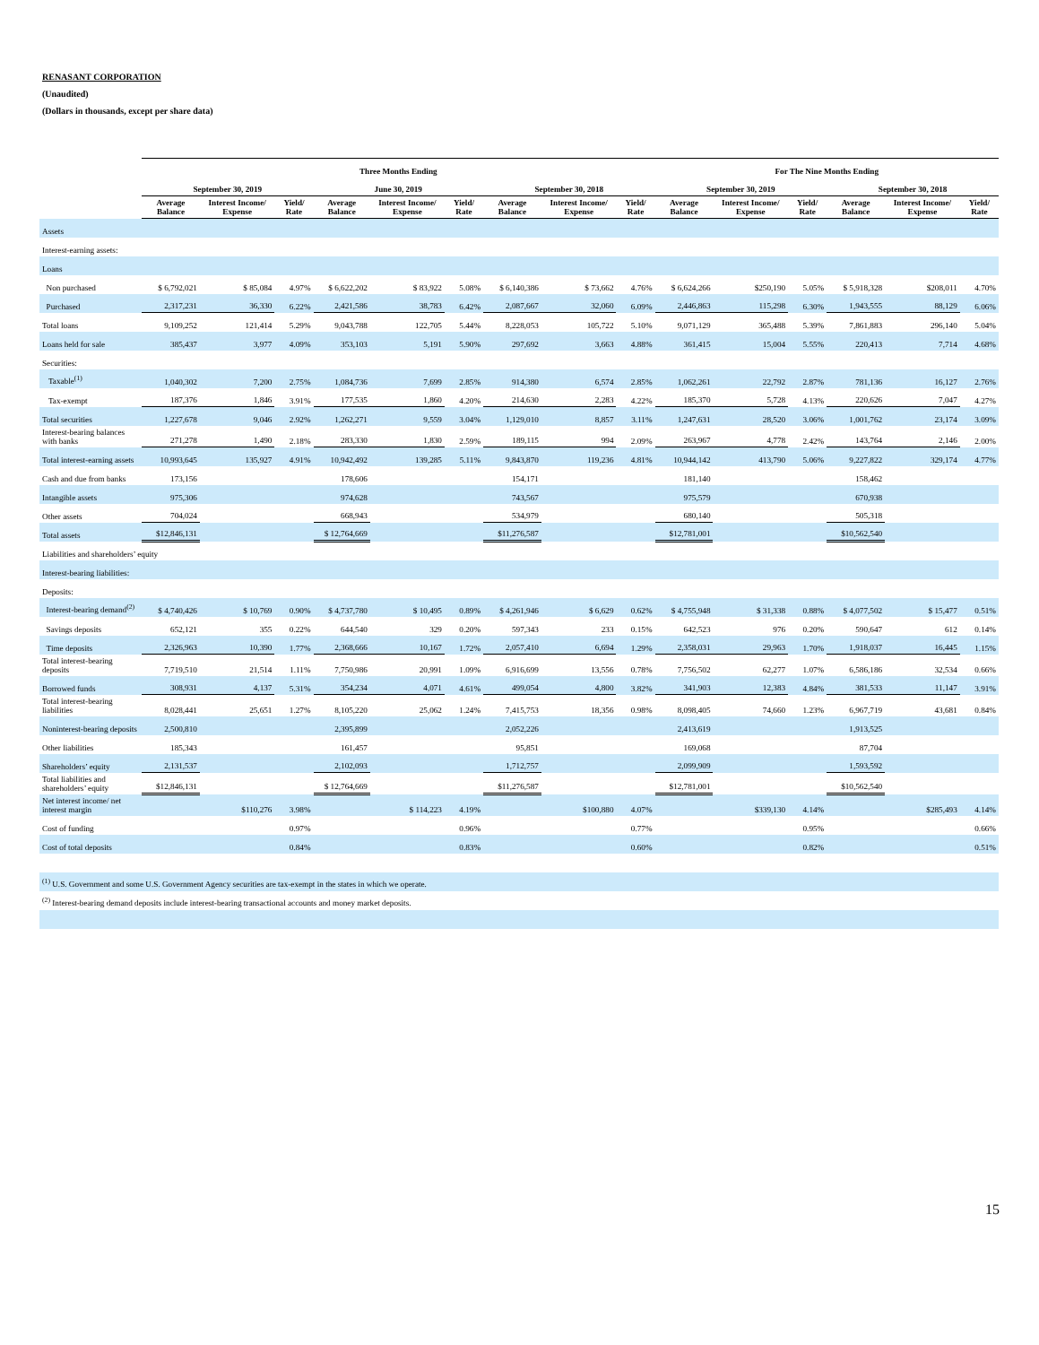RENASANT CORPORATION
(Unaudited)
(Dollars in thousands, except per share data)
| | Three Months Ending | | | | | | | | | For The Nine Months Ending | | | | | |
| --- | --- | --- | --- | --- | --- | --- | --- | --- | --- | --- | --- | --- | --- | --- | --- |
| | September 30, 2019 | | | June 30, 2019 | | | September 30, 2018 | | | September 30, 2019 | | | September 30, 2018 | | |
| | Average Balance | Interest Income/ Expense | Yield/ Rate | Average Balance | Interest Income/ Expense | Yield/ Rate | Average Balance | Interest Income/ Expense | Yield/ Rate | Average Balance | Interest Income/ Expense | Yield/ Rate | Average Balance | Interest Income/ Expense | Yield/ Rate |
| Assets | | | | | | | | | | | | | | | |
| Interest-earning assets: | | | | | | | | | | | | | | | |
| Loans | | | | | | | | | | | | | | | |
| Non purchased | $ 6,792,021 | $ 85,084 | 4.97% | $ 6,622,202 | $ 83,922 | 5.08% | $ 6,140,386 | $ 73,662 | 4.76% | $ 6,624,266 | $250,190 | 5.05% | $ 5,918,328 | $208,011 | 4.70% |
| Purchased | 2,317,231 | 36,330 | 6.22% | 2,421,586 | 38,783 | 6.42% | 2,087,667 | 32,060 | 6.09% | 2,446,863 | 115,298 | 6.30% | 1,943,555 | 88,129 | 6.06% |
| Total loans | 9,109,252 | 121,414 | 5.29% | 9,043,788 | 122,705 | 5.44% | 8,228,053 | 105,722 | 5.10% | 9,071,129 | 365,488 | 5.39% | 7,861,883 | 296,140 | 5.04% |
| Loans held for sale | 385,437 | 3,977 | 4.09% | 353,103 | 5,191 | 5.90% | 297,692 | 3,663 | 4.88% | 361,415 | 15,004 | 5.55% | 220,413 | 7,714 | 4.68% |
| Securities: | | | | | | | | | | | | | | | |
| Taxable<sup>(1)</sup> | 1,040,302 | 7,200 | 2.75% | 1,084,736 | 7,699 | 2.85% | 914,380 | 6,574 | 2.85% | 1,062,261 | 22,792 | 2.87% | 781,136 | 16,127 | 2.76% |
| Tax-exempt | 187,376 | 1,846 | 3.91% | 177,535 | 1,860 | 4.20% | 214,630 | 2,283 | 4.22% | 185,370 | 5,728 | 4.13% | 220,626 | 7,047 | 4.27% |
| Total securities | 1,227,678 | 9,046 | 2.92% | 1,262,271 | 9,559 | 3.04% | 1,129,010 | 8,857 | 3.11% | 1,247,631 | 28,520 | 3.06% | 1,001,762 | 23,174 | 3.09% |
| Interest-bearing balances with banks | 271,278 | 1,490 | 2.18% | 283,330 | 1,830 | 2.59% | 189,115 | 994 | 2.09% | 263,967 | 4,778 | 2.42% | 143,764 | 2,146 | 2.00% |
| Total interest-earning assets | 10,993,645 | 135,927 | 4.91% | 10,942,492 | 139,285 | 5.11% | 9,843,870 | 119,236 | 4.81% | 10,944,142 | 413,790 | 5.06% | 9,227,822 | 329,174 | 4.77% |
| Cash and due from banks | 173,156 | | | 178,606 | | | 154,171 | | | 181,140 | | | 158,462 | | |
| Intangible assets | 975,306 | | | 974,628 | | | 743,567 | | | 975,579 | | | 670,938 | | |
| Other assets | 704,024 | | | 668,943 | | | 534,979 | | | 680,140 | | | 505,318 | | |
| Total assets | $12,846,131 | | | $ 12,764,669 | | | $11,276,587 | | | $12,781,001 | | | $10,562,540 | | |
| Liabilities and shareholders’ equity | | | | | | | | | | | | | | | |
| Interest-bearing liabilities: | | | | | | | | | | | | | | | |
| Deposits: | | | | | | | | | | | | | | | |
| Interest-bearing demand<sup>(2)</sup> | $ 4,740,426 | $ 10,769 | 0.90% | $ 4,737,780 | $ 10,495 | 0.89% | $ 4,261,946 | $ 6,629 | 0.62% | $ 4,755,948 | $ 31,338 | 0.88% | $ 4,077,502 | $ 15,477 | 0.51% |
| Savings deposits | 652,121 | 355 | 0.22% | 644,540 | 329 | 0.20% | 597,343 | 233 | 0.15% | 642,523 | 976 | 0.20% | 590,647 | 612 | 0.14% |
| Time deposits | 2,326,963 | 10,390 | 1.77% | 2,368,666 | 10,167 | 1.72% | 2,057,410 | 6,694 | 1.29% | 2,358,031 | 29,963 | 1.70% | 1,918,037 | 16,445 | 1.15% |
| Total interest-bearing deposits | 7,719,510 | 21,514 | 1.11% | 7,750,986 | 20,991 | 1.09% | 6,916,699 | 13,556 | 0.78% | 7,756,502 | 62,277 | 1.07% | 6,586,186 | 32,534 | 0.66% |
| Borrowed funds | 308,931 | 4,137 | 5.31% | 354,234 | 4,071 | 4.61% | 499,054 | 4,800 | 3.82% | 341,903 | 12,383 | 4.84% | 381,533 | 11,147 | 3.91% |
| Total interest-bearing liabilities | 8,028,441 | 25,651 | 1.27% | 8,105,220 | 25,062 | 1.24% | 7,415,753 | 18,356 | 0.98% | 8,098,405 | 74,660 | 1.23% | 6,967,719 | 43,681 | 0.84% |
| Noninterest-bearing deposits | 2,500,810 | | | 2,395,899 | | | 2,052,226 | | | 2,413,619 | | | 1,913,525 | | |
| Other liabilities | 185,343 | | | 161,457 | | | 95,851 | | | 169,068 | | | 87,704 | | |
| Shareholders’ equity | 2,131,537 | | | 2,102,093 | | | 1,712,757 | | | 2,099,909 | | | 1,593,592 | | |
| Total liabilities and shareholders’ equity | $12,846,131 | | | $ 12,764,669 | | | $11,276,587 | | | $12,781,001 | | | $10,562,540 | | |
| Net interest income/ net interest margin | | $110,276 | 3.98% | | $ 114,223 | 4.19% | | $100,880 | 4.07% | | $339,130 | 4.14% | | $285,493 | 4.14% |
| Cost of funding | | | 0.97% | | | 0.96% | | | 0.77% | | | 0.95% | | | 0.66% |
| Cost of total deposits | | | 0.84% | | | 0.83% | | | 0.60% | | | 0.82% | | | 0.51% |
| <sup>(1)</sup> U.S. Government and some U.S. Government Agency securities are tax-exempt in the states in which we operate. | | | | | | | | | | | | | | | |
| <sup>(2)</sup> Interest-bearing demand deposits include interest-bearing transactional accounts and money market deposits. | | | | | | | | | | | | | | | |
15